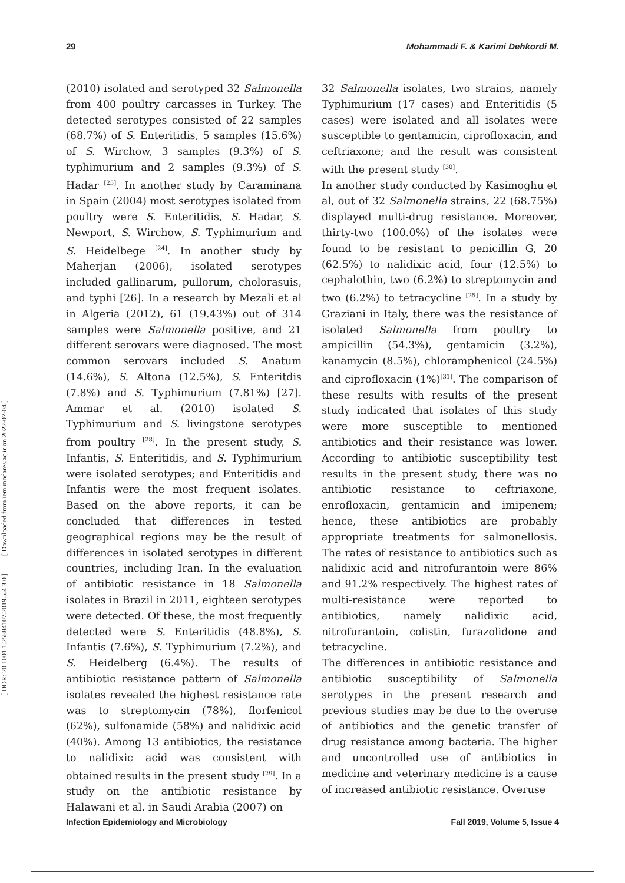29 Mohammadi F. & Karimi Dehkordi M.
[ Downloaded from iem.modares.ac.ir on 2022-07-04 ]
[ DOR: 20.1001.1.25884107.2019.5.4.3.0 ]
(2010) isolated and serotyped 32 Salmonella from 400 poultry carcasses in Turkey. The detected serotypes consisted of 22 samples (68.7%) of S. Enteritidis, 5 samples (15.6%) of S. Wirchow, 3 samples (9.3%) of S. typhimurium and 2 samples (9.3%) of S. Hadar <sup>[25]</sup>. In another study by Caraminana in Spain (2004) most serotypes isolated from poultry were S. Enteritidis, S. Hadar, S. Newport, S. Wirchow, S. Typhimurium and S. Heidelbege <sup>[24]</sup>. In another study by Maherjan (2006), isolated serotypes included gallinarum, pullorum, cholorasuis, and typhi [26]. In a research by Mezali et al in Algeria (2012), 61 (19.43%) out of 314 samples were Salmonella positive, and 21 different serovars were diagnosed. The most common serovars included S. Anatum (14.6%), S. Altona (12.5%), S. Enteritdis (7.8%) and S. Typhimurium (7.81%) [27]. Ammar et al. (2010) isolated S. Typhimurium and S. livingstone serotypes from poultry <sup>[28]</sup>. In the present study, S. Infantis, S. Enteritidis, and S. Typhimurium were isolated serotypes; and Enteritidis and Infantis were the most frequent isolates. Based on the above reports, it can be concluded that differences in tested geographical regions may be the result of differences in isolated serotypes in different countries, including Iran. In the evaluation of antibiotic resistance in 18 Salmonella isolates in Brazil in 2011, eighteen serotypes were detected. Of these, the most frequently detected were S. Enteritidis (48.8%), S. Infantis (7.6%), S. Typhimurium (7.2%), and S. Heidelberg (6.4%). The results of antibiotic resistance pattern of Salmonella isolates revealed the highest resistance rate was to streptomycin (78%), florfenicol (62%), sulfonamide (58%) and nalidixic acid (40%). Among 13 antibiotics, the resistance to nalidixic acid was consistent with obtained results in the present study <sup>[29]</sup>. In a study on the antibiotic resistance by Halawani et al. in Saudi Arabia (2007) on
32 Salmonella isolates, two strains, namely Typhimurium (17 cases) and Enteritidis (5 cases) were isolated and all isolates were susceptible to gentamicin, ciprofloxacin, and ceftriaxone; and the result was consistent with the present study <sup>[30]</sup>.
In another study conducted by Kasimoghu et al, out of 32 Salmonella strains, 22 (68.75%) displayed multi-drug resistance. Moreover, thirty-two (100.0%) of the isolates were found to be resistant to penicillin G, 20 (62.5%) to nalidixic acid, four (12.5%) to cephalothin, two (6.2%) to streptomycin and two (6.2%) to tetracycline <sup>[25]</sup>. In a study by Graziani in Italy, there was the resistance of isolated Salmonella from poultry to ampicillin (54.3%), gentamicin (3.2%), kanamycin (8.5%), chloramphenicol (24.5%) and ciprofloxacin (1%)<sup>[31]</sup>. The comparison of these results with results of the present study indicated that isolates of this study were more susceptible to mentioned antibiotics and their resistance was lower. According to antibiotic susceptibility test results in the present study, there was no antibiotic resistance to ceftriaxone, enrofloxacin, gentamicin and imipenem; hence, these antibiotics are probably appropriate treatments for salmonellosis. The rates of resistance to antibiotics such as nalidixic acid and nitrofurantoin were 86% and 91.2% respectively. The highest rates of multi-resistance were reported to antibiotics, namely nalidixic acid, nitrofurantoin, colistin, furazolidone and tetracycline.
The differences in antibiotic resistance and antibiotic susceptibility of Salmonella serotypes in the present research and previous studies may be due to the overuse of antibiotics and the genetic transfer of drug resistance among bacteria. The higher and uncontrolled use of antibiotics in medicine and veterinary medicine is a cause of increased antibiotic resistance. Overuse
Infection Epidemiology and Microbiology Fall 2019, Volume 5, Issue 4